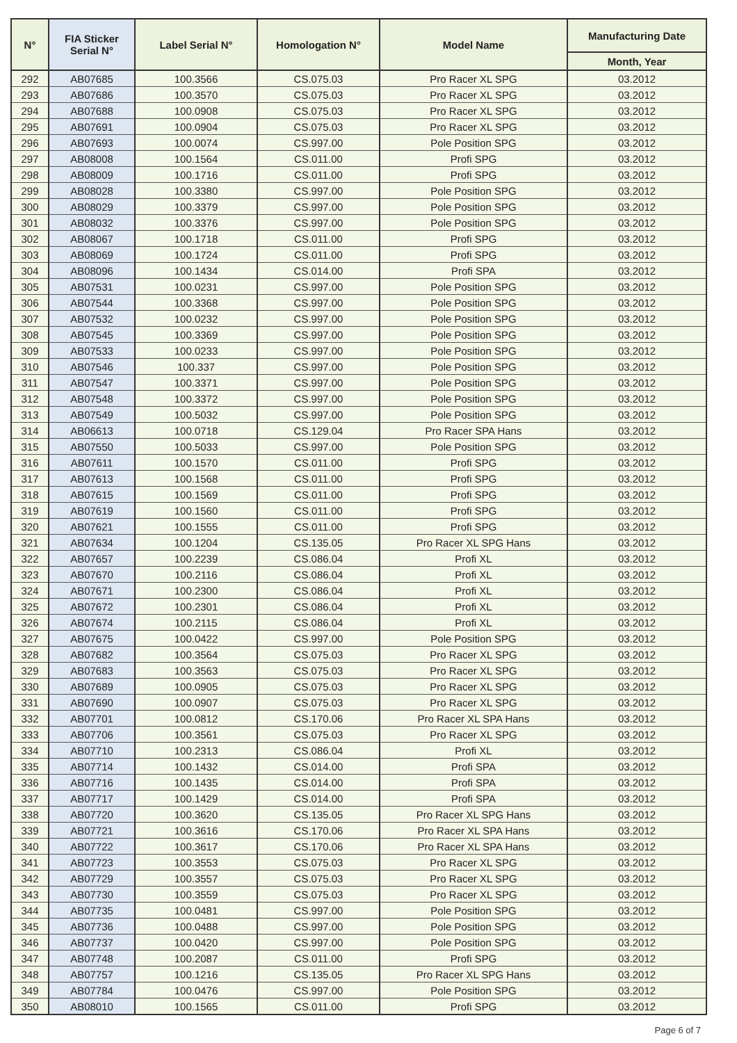| N° | FIA Sticker Serial N° | Label Serial N° | Homologation N° | Model Name | Manufacturing Date |
| --- | --- | --- | --- | --- | --- |
| | | | | | Month, Year |
| 292 | AB07685 | 100.3566 | CS.075.03 | Pro Racer XL SPG | 03.2012 |
| 293 | AB07686 | 100.3570 | CS.075.03 | Pro Racer XL SPG | 03.2012 |
| 294 | AB07688 | 100.0908 | CS.075.03 | Pro Racer XL SPG | 03.2012 |
| 295 | AB07691 | 100.0904 | CS.075.03 | Pro Racer XL SPG | 03.2012 |
| 296 | AB07693 | 100.0074 | CS.997.00 | Pole Position SPG | 03.2012 |
| 297 | AB08008 | 100.1564 | CS.011.00 | Profi SPG | 03.2012 |
| 298 | AB08009 | 100.1716 | CS.011.00 | Profi SPG | 03.2012 |
| 299 | AB08028 | 100.3380 | CS.997.00 | Pole Position SPG | 03.2012 |
| 300 | AB08029 | 100.3379 | CS.997.00 | Pole Position SPG | 03.2012 |
| 301 | AB08032 | 100.3376 | CS.997.00 | Pole Position SPG | 03.2012 |
| 302 | AB08067 | 100.1718 | CS.011.00 | Profi SPG | 03.2012 |
| 303 | AB08069 | 100.1724 | CS.011.00 | Profi SPG | 03.2012 |
| 304 | AB08096 | 100.1434 | CS.014.00 | Profi SPA | 03.2012 |
| 305 | AB07531 | 100.0231 | CS.997.00 | Pole Position SPG | 03.2012 |
| 306 | AB07544 | 100.3368 | CS.997.00 | Pole Position SPG | 03.2012 |
| 307 | AB07532 | 100.0232 | CS.997.00 | Pole Position SPG | 03.2012 |
| 308 | AB07545 | 100.3369 | CS.997.00 | Pole Position SPG | 03.2012 |
| 309 | AB07533 | 100.0233 | CS.997.00 | Pole Position SPG | 03.2012 |
| 310 | AB07546 | 100.337 | CS.997.00 | Pole Position SPG | 03.2012 |
| 311 | AB07547 | 100.3371 | CS.997.00 | Pole Position SPG | 03.2012 |
| 312 | AB07548 | 100.3372 | CS.997.00 | Pole Position SPG | 03.2012 |
| 313 | AB07549 | 100.5032 | CS.997.00 | Pole Position SPG | 03.2012 |
| 314 | AB06613 | 100.0718 | CS.129.04 | Pro Racer SPA Hans | 03.2012 |
| 315 | AB07550 | 100.5033 | CS.997.00 | Pole Position SPG | 03.2012 |
| 316 | AB07611 | 100.1570 | CS.011.00 | Profi SPG | 03.2012 |
| 317 | AB07613 | 100.1568 | CS.011.00 | Profi SPG | 03.2012 |
| 318 | AB07615 | 100.1569 | CS.011.00 | Profi SPG | 03.2012 |
| 319 | AB07619 | 100.1560 | CS.011.00 | Profi SPG | 03.2012 |
| 320 | AB07621 | 100.1555 | CS.011.00 | Profi SPG | 03.2012 |
| 321 | AB07634 | 100.1204 | CS.135.05 | Pro Racer XL SPG Hans | 03.2012 |
| 322 | AB07657 | 100.2239 | CS.086.04 | Profi XL | 03.2012 |
| 323 | AB07670 | 100.2116 | CS.086.04 | Profi XL | 03.2012 |
| 324 | AB07671 | 100.2300 | CS.086.04 | Profi XL | 03.2012 |
| 325 | AB07672 | 100.2301 | CS.086.04 | Profi XL | 03.2012 |
| 326 | AB07674 | 100.2115 | CS.086.04 | Profi XL | 03.2012 |
| 327 | AB07675 | 100.0422 | CS.997.00 | Pole Position SPG | 03.2012 |
| 328 | AB07682 | 100.3564 | CS.075.03 | Pro Racer XL SPG | 03.2012 |
| 329 | AB07683 | 100.3563 | CS.075.03 | Pro Racer XL SPG | 03.2012 |
| 330 | AB07689 | 100.0905 | CS.075.03 | Pro Racer XL SPG | 03.2012 |
| 331 | AB07690 | 100.0907 | CS.075.03 | Pro Racer XL SPG | 03.2012 |
| 332 | AB07701 | 100.0812 | CS.170.06 | Pro Racer XL SPA Hans | 03.2012 |
| 333 | AB07706 | 100.3561 | CS.075.03 | Pro Racer XL SPG | 03.2012 |
| 334 | AB07710 | 100.2313 | CS.086.04 | Profi XL | 03.2012 |
| 335 | AB07714 | 100.1432 | CS.014.00 | Profi SPA | 03.2012 |
| 336 | AB07716 | 100.1435 | CS.014.00 | Profi SPA | 03.2012 |
| 337 | AB07717 | 100.1429 | CS.014.00 | Profi SPA | 03.2012 |
| 338 | AB07720 | 100.3620 | CS.135.05 | Pro Racer XL SPG Hans | 03.2012 |
| 339 | AB07721 | 100.3616 | CS.170.06 | Pro Racer XL SPA Hans | 03.2012 |
| 340 | AB07722 | 100.3617 | CS.170.06 | Pro Racer XL SPA Hans | 03.2012 |
| 341 | AB07723 | 100.3553 | CS.075.03 | Pro Racer XL SPG | 03.2012 |
| 342 | AB07729 | 100.3557 | CS.075.03 | Pro Racer XL SPG | 03.2012 |
| 343 | AB07730 | 100.3559 | CS.075.03 | Pro Racer XL SPG | 03.2012 |
| 344 | AB07735 | 100.0481 | CS.997.00 | Pole Position SPG | 03.2012 |
| 345 | AB07736 | 100.0488 | CS.997.00 | Pole Position SPG | 03.2012 |
| 346 | AB07737 | 100.0420 | CS.997.00 | Pole Position SPG | 03.2012 |
| 347 | AB07748 | 100.2087 | CS.011.00 | Profi SPG | 03.2012 |
| 348 | AB07757 | 100.1216 | CS.135.05 | Pro Racer XL SPG Hans | 03.2012 |
| 349 | AB07784 | 100.0476 | CS.997.00 | Pole Position SPG | 03.2012 |
| 350 | AB08010 | 100.1565 | CS.011.00 | Profi SPG | 03.2012 |
Page 6 of 7